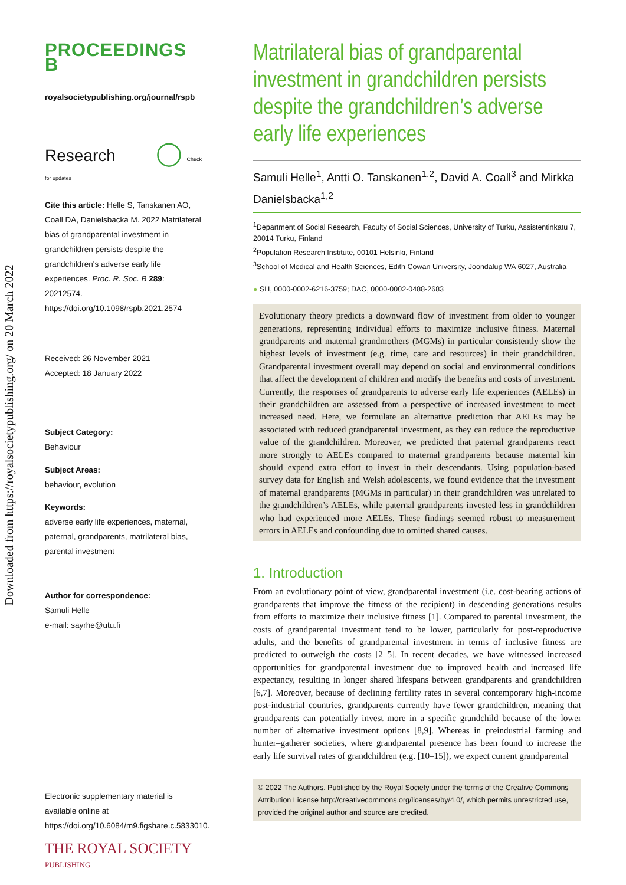Downloaded from https://royalsocietypublishing.org/ on 20 March 2022
PROCEEDINGS B
royalsocietypublishing.org/journal/rspb
Research ◯ Check for updates
Cite this article: Helle S, Tanskanen AO, Coall DA, Danielsbacka M. 2022 Matrilateral bias of grandparental investment in grandchildren persists despite the grandchildren's adverse early life experiences. Proc. R. Soc. B 289: 20212574.
https://doi.org/10.1098/rspb.2021.2574
Received: 26 November 2021
Accepted: 18 January 2022
Subject Category:
Behaviour
Subject Areas:
behaviour, evolution
Keywords:
adverse early life experiences, maternal, paternal, grandparents, matrilateral bias, parental investment
Author for correspondence:
Samuli Helle
e-mail: sayrhe@utu.fi
Electronic supplementary material is available online at https://doi.org/10.6084/m9.figshare.c.5833010.
THE ROYAL SOCIETY
PUBLISHING
Matrilateral bias of grandparental investment in grandchildren persists despite the grandchildren’s adverse early life experiences
Samuli Helle<sup>1</sup>, Antti O. Tanskanen<sup>1,2</sup>, David A. Coall<sup>3</sup> and Mirkka Danielsbacka<sup>1,2</sup>
<sup>1</sup> Department of Social Research, Faculty of Social Sciences, University of Turku, Assistentinkatu 7, 20014 Turku, Finland
<sup>2</sup> Population Research Institute, 00101 Helsinki, Finland
<sup>3</sup> School of Medical and Health Sciences, Edith Cowan University, Joondalup WA 6027, Australia
● SH, 0000-0002-6216-3759; DAC, 0000-0002-0488-2683
Evolutionary theory predicts a downward flow of investment from older to younger generations, representing individual efforts to maximize inclusive fitness. Maternal grandparents and maternal grandmothers (MGMs) in particular consistently show the highest levels of investment (e.g. time, care and resources) in their grandchildren. Grandparental investment overall may depend on social and environmental conditions that affect the development of children and modify the benefits and costs of investment. Currently, the responses of grandparents to adverse early life experiences (AELEs) in their grandchildren are assessed from a perspective of increased investment to meet increased need. Here, we formulate an alternative prediction that AELEs may be associated with reduced grandparental investment, as they can reduce the reproductive value of the grandchildren. Moreover, we predicted that paternal grandparents react more strongly to AELEs compared to maternal grandparents because maternal kin should expend extra effort to invest in their descendants. Using population-based survey data for English and Welsh adolescents, we found evidence that the investment of maternal grandparents (MGMs in particular) in their grandchildren was unrelated to the grandchildren’s AELEs, while paternal grandparents invested less in grandchildren who had experienced more AELEs. These findings seemed robust to measurement errors in AELEs and confounding due to omitted shared causes.
1. Introduction
From an evolutionary point of view, grandparental investment (i.e. cost-bearing actions of grandparents that improve the fitness of the recipient) in descending generations results from efforts to maximize their inclusive fitness [1]. Compared to parental investment, the costs of grandparental investment tend to be lower, particularly for post-reproductive adults, and the benefits of grandparental investment in terms of inclusive fitness are predicted to outweigh the costs [2–5]. In recent decades, we have witnessed increased opportunities for grandparental investment due to improved health and increased life expectancy, resulting in longer shared lifespans between grandparents and grandchildren [6,7]. Moreover, because of declining fertility rates in several contemporary high-income post-industrial countries, grandparents currently have fewer grandchildren, meaning that grandparents can potentially invest more in a specific grandchild because of the lower number of alternative investment options [8,9]. Whereas in preindustrial farming and hunter–gatherer societies, where grandparental presence has been found to increase the early life survival rates of grandchildren (e.g. [10–15]), we expect current grandparental
© 2022 The Authors. Published by the Royal Society under the terms of the Creative Commons Attribution License http://creativecommons.org/licenses/by/4.0/, which permits unrestricted use, provided the original author and source are credited.